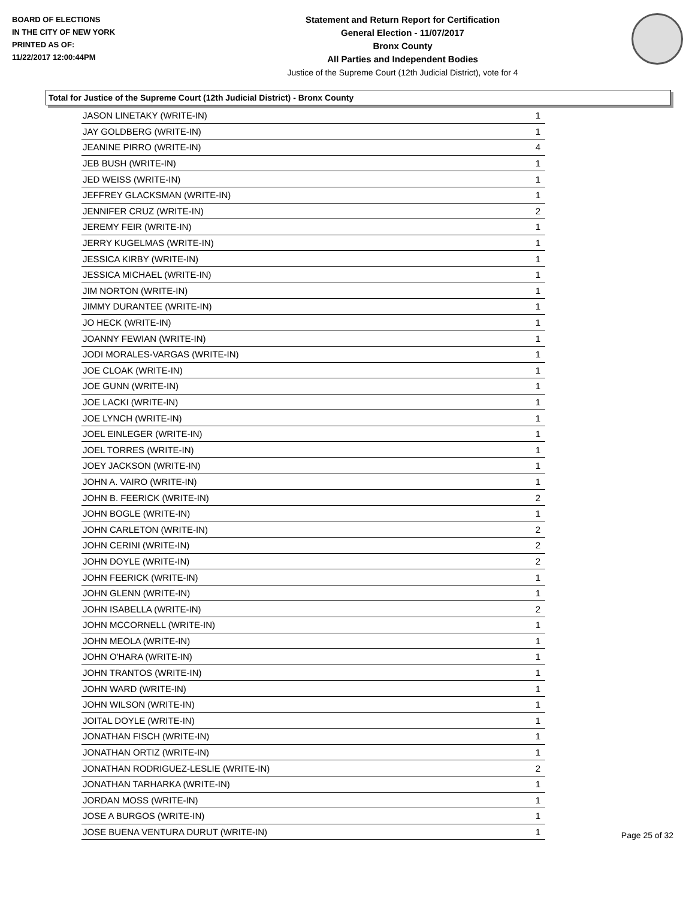BOARD OF ELECTIONS
IN THE CITY OF NEW YORK
PRINTED AS OF:
11/22/2017 12:00:44PM
Statement and Return Report for Certification
General Election - 11/07/2017
Bronx County
All Parties and Independent Bodies
Justice of the Supreme Court (12th Judicial District), vote for 4
Total for Justice of the Supreme Court (12th Judicial District) - Bronx County
| JASON LINETAKY (WRITE-IN) | 1 |
| JAY GOLDBERG (WRITE-IN) | 1 |
| JEANINE PIRRO (WRITE-IN) | 4 |
| JEB BUSH (WRITE-IN) | 1 |
| JED WEISS (WRITE-IN) | 1 |
| JEFFREY GLACKSMAN (WRITE-IN) | 1 |
| JENNIFER CRUZ (WRITE-IN) | 2 |
| JEREMY FEIR (WRITE-IN) | 1 |
| JERRY KUGELMAS (WRITE-IN) | 1 |
| JESSICA KIRBY (WRITE-IN) | 1 |
| JESSICA MICHAEL (WRITE-IN) | 1 |
| JIM NORTON (WRITE-IN) | 1 |
| JIMMY DURANTEE (WRITE-IN) | 1 |
| JO HECK (WRITE-IN) | 1 |
| JOANNY FEWIAN (WRITE-IN) | 1 |
| JODI MORALES-VARGAS (WRITE-IN) | 1 |
| JOE CLOAK (WRITE-IN) | 1 |
| JOE GUNN (WRITE-IN) | 1 |
| JOE LACKI (WRITE-IN) | 1 |
| JOE LYNCH (WRITE-IN) | 1 |
| JOEL EINLEGER (WRITE-IN) | 1 |
| JOEL TORRES (WRITE-IN) | 1 |
| JOEY JACKSON (WRITE-IN) | 1 |
| JOHN A. VAIRO (WRITE-IN) | 1 |
| JOHN B. FEERICK (WRITE-IN) | 2 |
| JOHN BOGLE (WRITE-IN) | 1 |
| JOHN CARLETON (WRITE-IN) | 2 |
| JOHN CERINI (WRITE-IN) | 2 |
| JOHN DOYLE (WRITE-IN) | 2 |
| JOHN FEERICK (WRITE-IN) | 1 |
| JOHN GLENN (WRITE-IN) | 1 |
| JOHN ISABELLA (WRITE-IN) | 2 |
| JOHN MCCORNELL (WRITE-IN) | 1 |
| JOHN MEOLA (WRITE-IN) | 1 |
| JOHN O'HARA (WRITE-IN) | 1 |
| JOHN TRANTOS (WRITE-IN) | 1 |
| JOHN WARD (WRITE-IN) | 1 |
| JOHN WILSON (WRITE-IN) | 1 |
| JOITAL DOYLE (WRITE-IN) | 1 |
| JONATHAN FISCH (WRITE-IN) | 1 |
| JONATHAN ORTIZ (WRITE-IN) | 1 |
| JONATHAN RODRIGUEZ-LESLIE (WRITE-IN) | 2 |
| JONATHAN TARHARKA (WRITE-IN) | 1 |
| JORDAN MOSS (WRITE-IN) | 1 |
| JOSE A BURGOS (WRITE-IN) | 1 |
| JOSE BUENA VENTURA DURUT (WRITE-IN) | 1 |
Page 25 of 32